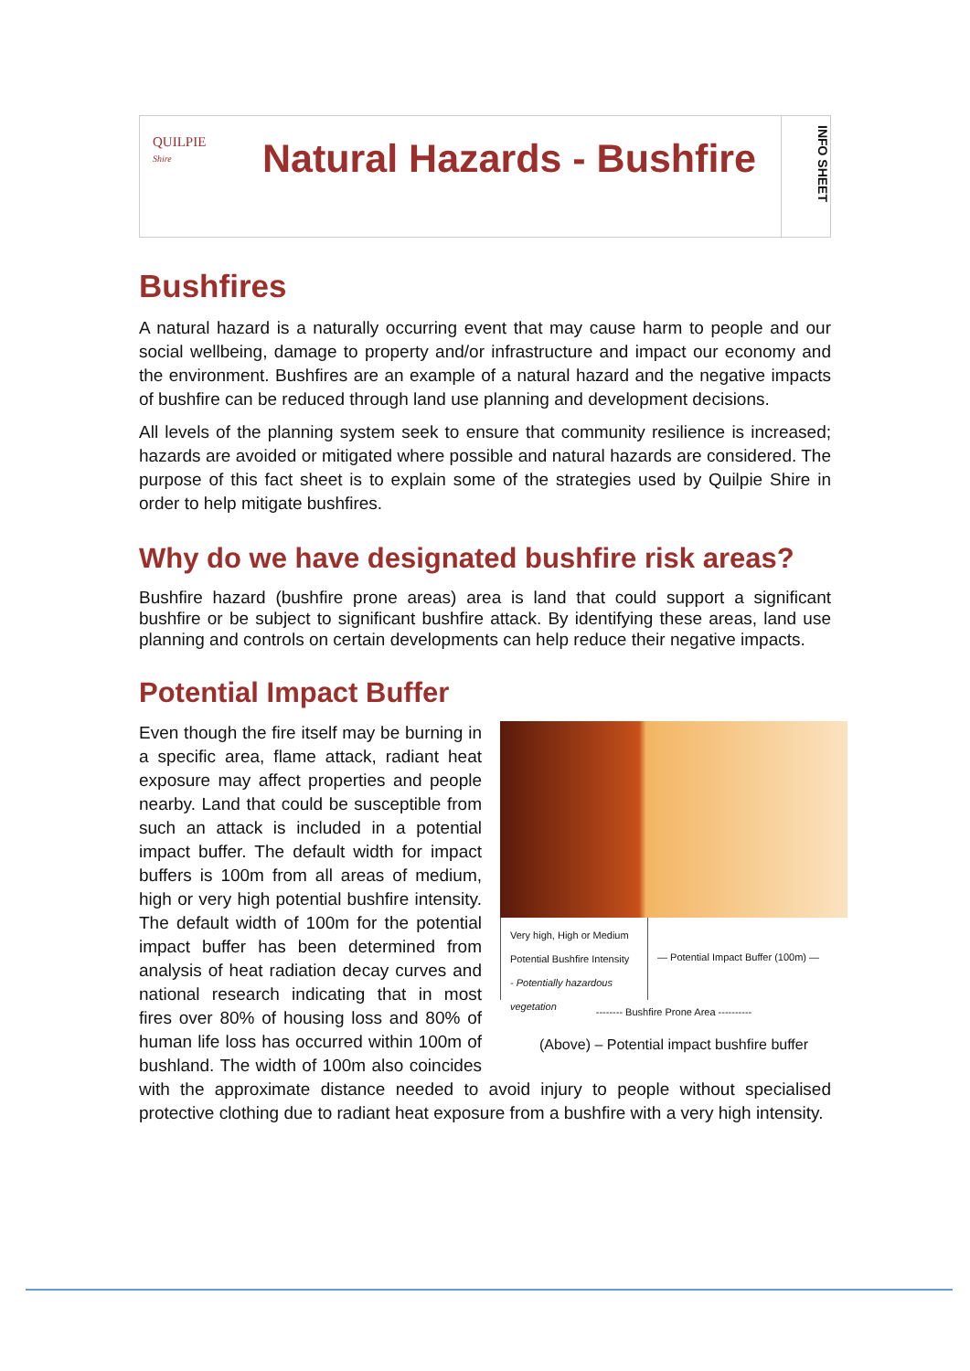QUILPIE
Shire
Natural Hazards - Bushfire
INFO SHEET
Bushfires
A natural hazard is a naturally occurring event that may cause harm to people and our social wellbeing, damage to property and/or infrastructure and impact our economy and the environment. Bushfires are an example of a natural hazard and the negative impacts of bushfire can be reduced through land use planning and development decisions.
All levels of the planning system seek to ensure that community resilience is increased; hazards are avoided or mitigated where possible and natural hazards are considered. The purpose of this fact sheet is to explain some of the strategies used by Quilpie Shire in order to help mitigate bushfires.
Why do we have designated bushfire risk areas?
Bushfire hazard (bushfire prone areas) area is land that could support a significant bushfire or be subject to significant bushfire attack. By identifying these areas, land use planning and controls on certain developments can help reduce their negative impacts.
Potential Impact Buffer
Very high, High or Medium Potential Bushfire Intensity
- Potentially hazardous vegetation
— Potential Impact Buffer (100m) —
-------- Bushfire Prone Area ----------
(Above) – Potential impact bushfire buffer
Even though the fire itself may be burning in a specific area, flame attack, radiant heat exposure may affect properties and people nearby. Land that could be susceptible from such an attack is included in a potential impact buffer. The default width for impact buffers is 100m from all areas of medium, high or very high potential bushfire intensity. The default width of 100m for the potential impact buffer has been determined from analysis of heat radiation decay curves and national research indicating that in most fires over 80% of housing loss and 80% of human life loss has occurred within 100m of bushland. The width of 100m also coincides with the approximate distance needed to avoid injury to people without specialised protective clothing due to radiant heat exposure from a bushfire with a very high intensity.